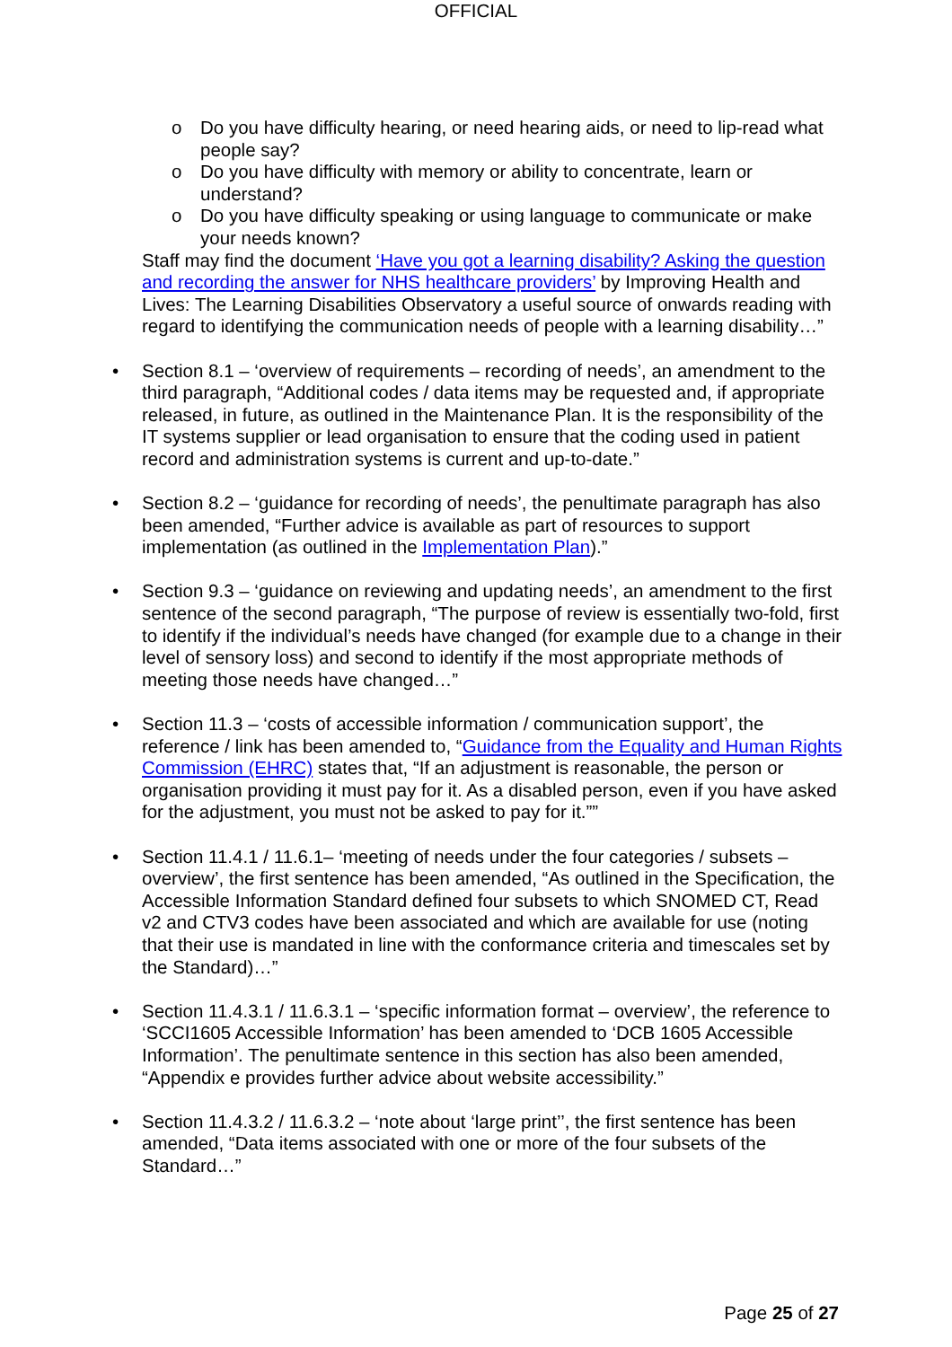OFFICIAL
o Do you have difficulty hearing, or need hearing aids, or need to lip-read what people say?
o Do you have difficulty with memory or ability to concentrate, learn or understand?
o Do you have difficulty speaking or using language to communicate or make your needs known?
Staff may find the document ‘Have you got a learning disability? Asking the question and recording the answer for NHS healthcare providers’ by Improving Health and Lives: The Learning Disabilities Observatory a useful source of onwards reading with regard to identifying the communication needs of people with a learning disability…”
• Section 8.1 – ‘overview of requirements – recording of needs’, an amendment to the third paragraph, “Additional codes / data items may be requested and, if appropriate released, in future, as outlined in the Maintenance Plan. It is the responsibility of the IT systems supplier or lead organisation to ensure that the coding used in patient record and administration systems is current and up-to-date.”
• Section 8.2 – ‘guidance for recording of needs’, the penultimate paragraph has also been amended, “Further advice is available as part of resources to support implementation (as outlined in the Implementation Plan).”
• Section 9.3 – ‘guidance on reviewing and updating needs’, an amendment to the first sentence of the second paragraph, “The purpose of review is essentially two-fold, first to identify if the individual’s needs have changed (for example due to a change in their level of sensory loss) and second to identify if the most appropriate methods of meeting those needs have changed…”
• Section 11.3 – ‘costs of accessible information / communication support’, the reference / link has been amended to, “Guidance from the Equality and Human Rights Commission (EHRC) states that, “If an adjustment is reasonable, the person or organisation providing it must pay for it. As a disabled person, even if you have asked for the adjustment, you must not be asked to pay for it.””
• Section 11.4.1 / 11.6.1– ‘meeting of needs under the four categories / subsets – overview’, the first sentence has been amended, “As outlined in the Specification, the Accessible Information Standard defined four subsets to which SNOMED CT, Read v2 and CTV3 codes have been associated and which are available for use (noting that their use is mandated in line with the conformance criteria and timescales set by the Standard)…”
• Section 11.4.3.1 / 11.6.3.1 – ‘specific information format – overview’, the reference to ‘SCCI1605 Accessible Information’ has been amended to ‘DCB 1605 Accessible Information’. The penultimate sentence in this section has also been amended, “Appendix e provides further advice about website accessibility.”
• Section 11.4.3.2 / 11.6.3.2 – ‘note about ‘large print’’, the first sentence has been amended, “Data items associated with one or more of the four subsets of the Standard…”
Page 25 of 27